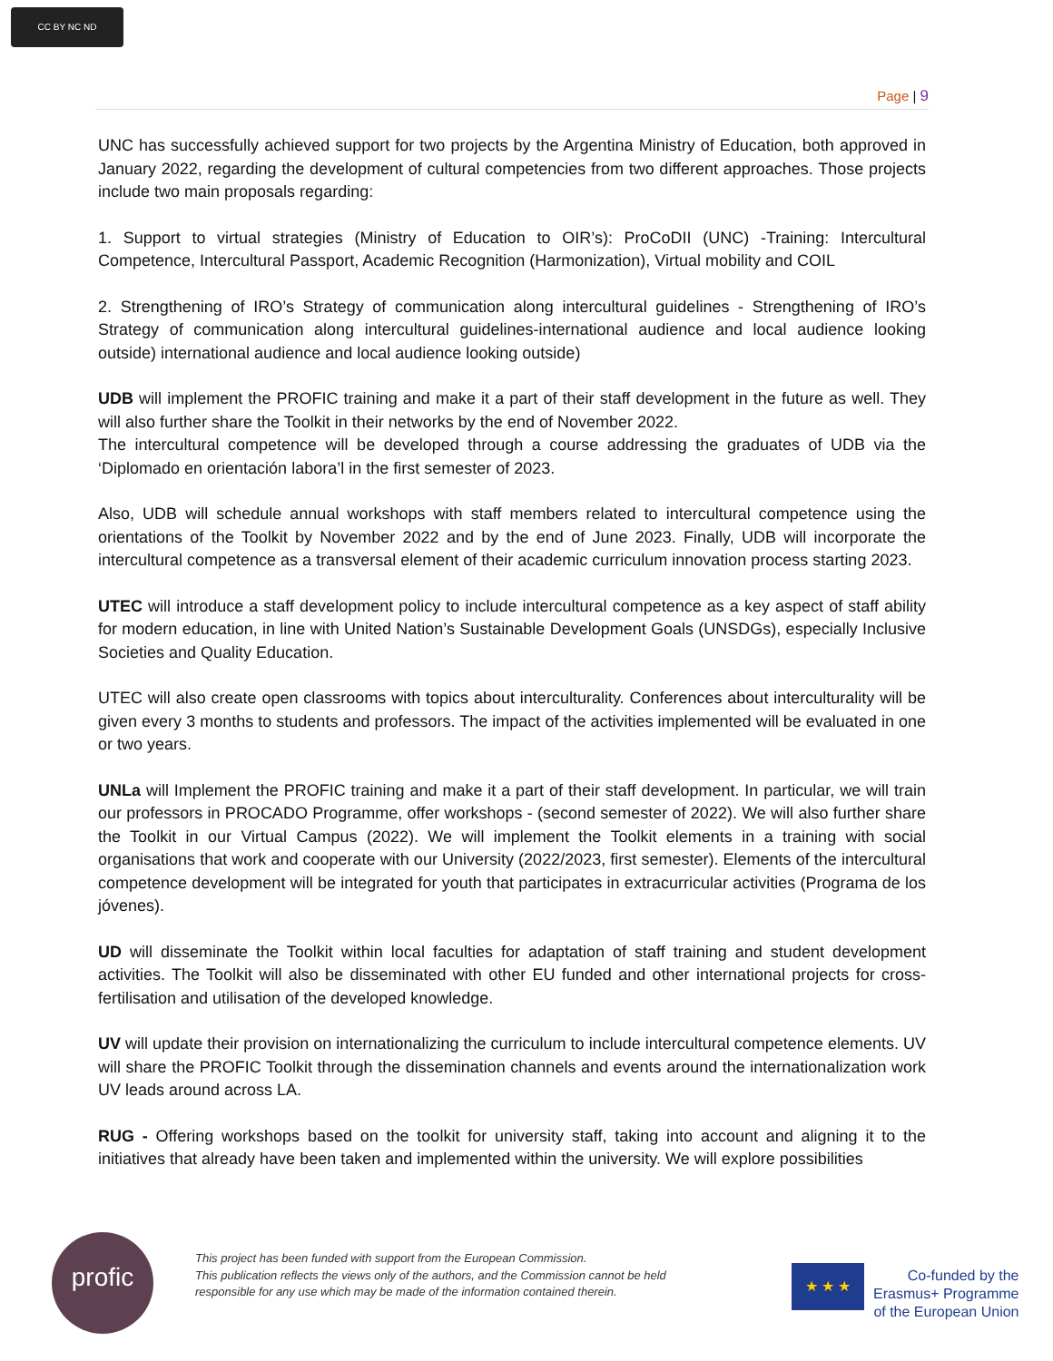CC BY NC ND
Page | 9
UNC has successfully achieved support for two projects by the Argentina Ministry of Education, both approved in January 2022, regarding the development of cultural competencies from two different approaches. Those projects include two main proposals regarding:
1. Support to virtual strategies (Ministry of Education to OIR’s): ProCoDII (UNC) -Training: Intercultural Competence, Intercultural Passport, Academic Recognition (Harmonization), Virtual mobility and COIL
2. Strengthening of IRO’s Strategy of communication along intercultural guidelines - Strengthening of IRO’s Strategy of communication along intercultural guidelines-international audience and local audience looking outside) international audience and local audience looking outside)
UDB will implement the PROFIC training and make it a part of their staff development in the future as well. They will also further share the Toolkit in their networks by the end of November 2022.
The intercultural competence will be developed through a course addressing the graduates of UDB via the ‘Diplomado en orientación labora’l in the first semester of 2023.
Also, UDB will schedule annual workshops with staff members related to intercultural competence using the orientations of the Toolkit by November 2022 and by the end of June 2023. Finally, UDB will incorporate the intercultural competence as a transversal element of their academic curriculum innovation process starting 2023.
UTEC will introduce a staff development policy to include intercultural competence as a key aspect of staff ability for modern education, in line with United Nation’s Sustainable Development Goals (UNSDGs), especially Inclusive Societies and Quality Education.
UTEC will also create open classrooms with topics about interculturality. Conferences about interculturality will be given every 3 months to students and professors. The impact of the activities implemented will be evaluated in one or two years.
UNLa will Implement the PROFIC training and make it a part of their staff development. In particular, we will train our professors in PROCADO Programme, offer workshops - (second semester of 2022). We will also further share the Toolkit in our Virtual Campus (2022). We will implement the Toolkit elements in a training with social organisations that work and cooperate with our University (2022/2023, first semester). Elements of the intercultural competence development will be integrated for youth that participates in extracurricular activities (Programa de los jóvenes).
UD will disseminate the Toolkit within local faculties for adaptation of staff training and student development activities. The Toolkit will also be disseminated with other EU funded and other international projects for cross-fertilisation and utilisation of the developed knowledge.
UV will update their provision on internationalizing the curriculum to include intercultural competence elements. UV will share the PROFIC Toolkit through the dissemination channels and events around the internationalization work UV leads around across LA.
RUG - Offering workshops based on the toolkit for university staff, taking into account and aligning it to the initiatives that already have been taken and implemented within the university. We will explore possibilities
profic
This project has been funded with support from the European Commission.
This publication reflects the views only of the authors, and the Commission cannot be held
responsible for any use which may be made of the information contained therein.
★ ★ ★
Co-funded by the
Erasmus+ Programme
of the European Union